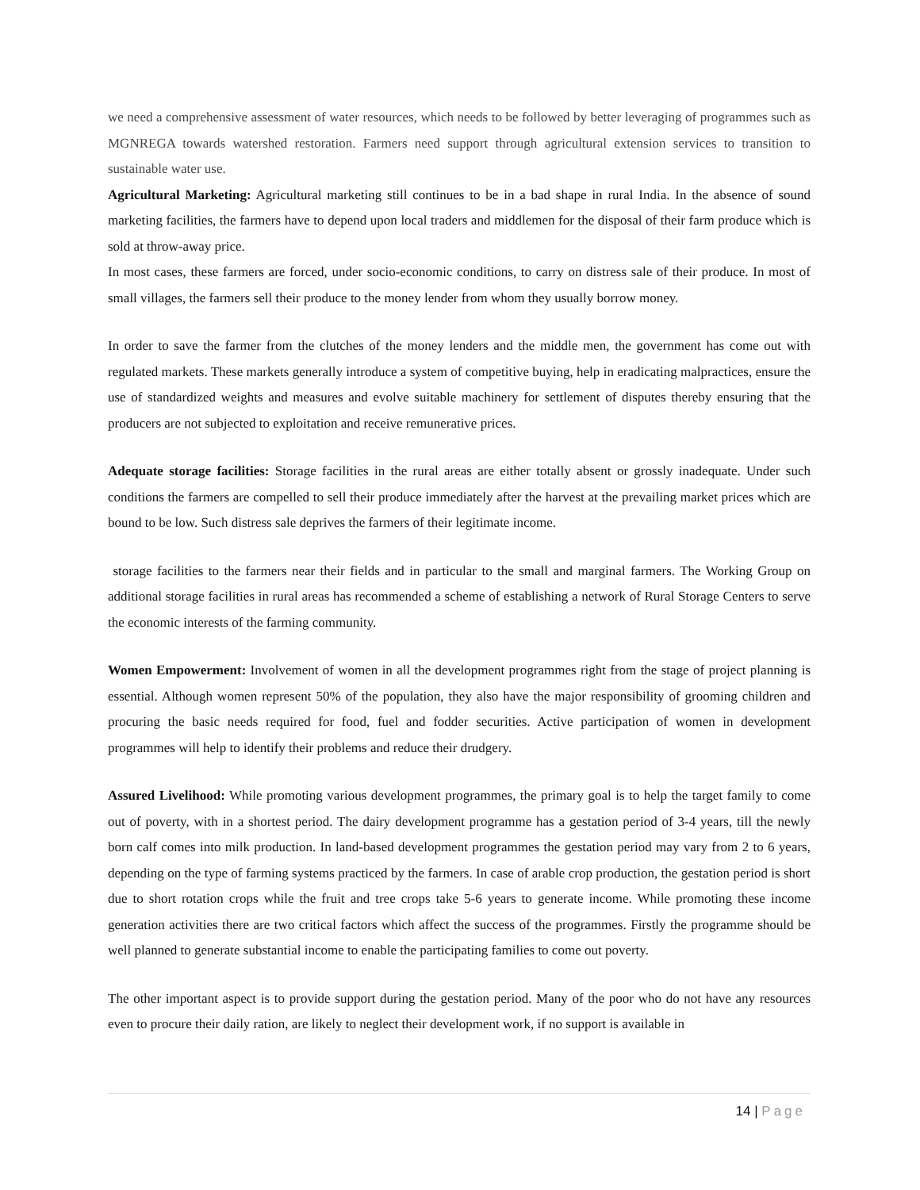we need a comprehensive assessment of water resources, which needs to be followed by better leveraging of programmes such as MGNREGA towards watershed restoration. Farmers need support through agricultural extension services to transition to sustainable water use.
Agricultural Marketing: Agricultural marketing still continues to be in a bad shape in rural India. In the absence of sound marketing facilities, the farmers have to depend upon local traders and middlemen for the disposal of their farm produce which is sold at throw-away price.
In most cases, these farmers are forced, under socio-economic conditions, to carry on distress sale of their produce. In most of small villages, the farmers sell their produce to the money lender from whom they usually borrow money.
In order to save the farmer from the clutches of the money lenders and the middle men, the government has come out with regulated markets. These markets generally introduce a system of competitive buying, help in eradicating malpractices, ensure the use of standardized weights and measures and evolve suitable machinery for settlement of disputes thereby ensuring that the producers are not subjected to exploitation and receive remunerative prices.
Adequate storage facilities: Storage facilities in the rural areas are either totally absent or grossly inadequate. Under such conditions the farmers are compelled to sell their produce immediately after the harvest at the prevailing market prices which are bound to be low. Such distress sale deprives the farmers of their legitimate income.
storage facilities to the farmers near their fields and in particular to the small and marginal farmers. The Working Group on additional storage facilities in rural areas has recommended a scheme of establishing a network of Rural Storage Centers to serve the economic interests of the farming community.
Women Empowerment: Involvement of women in all the development programmes right from the stage of project planning is essential. Although women represent 50% of the population, they also have the major responsibility of grooming children and procuring the basic needs required for food, fuel and fodder securities. Active participation of women in development programmes will help to identify their problems and reduce their drudgery.
Assured Livelihood: While promoting various development programmes, the primary goal is to help the target family to come out of poverty, with in a shortest period. The dairy development programme has a gestation period of 3-4 years, till the newly born calf comes into milk production. In land-based development programmes the gestation period may vary from 2 to 6 years, depending on the type of farming systems practiced by the farmers. In case of arable crop production, the gestation period is short due to short rotation crops while the fruit and tree crops take 5-6 years to generate income. While promoting these income generation activities there are two critical factors which affect the success of the programmes. Firstly the programme should be well planned to generate substantial income to enable the participating families to come out poverty.
The other important aspect is to provide support during the gestation period. Many of the poor who do not have any resources even to procure their daily ration, are likely to neglect their development work, if no support is available in
14 | Page